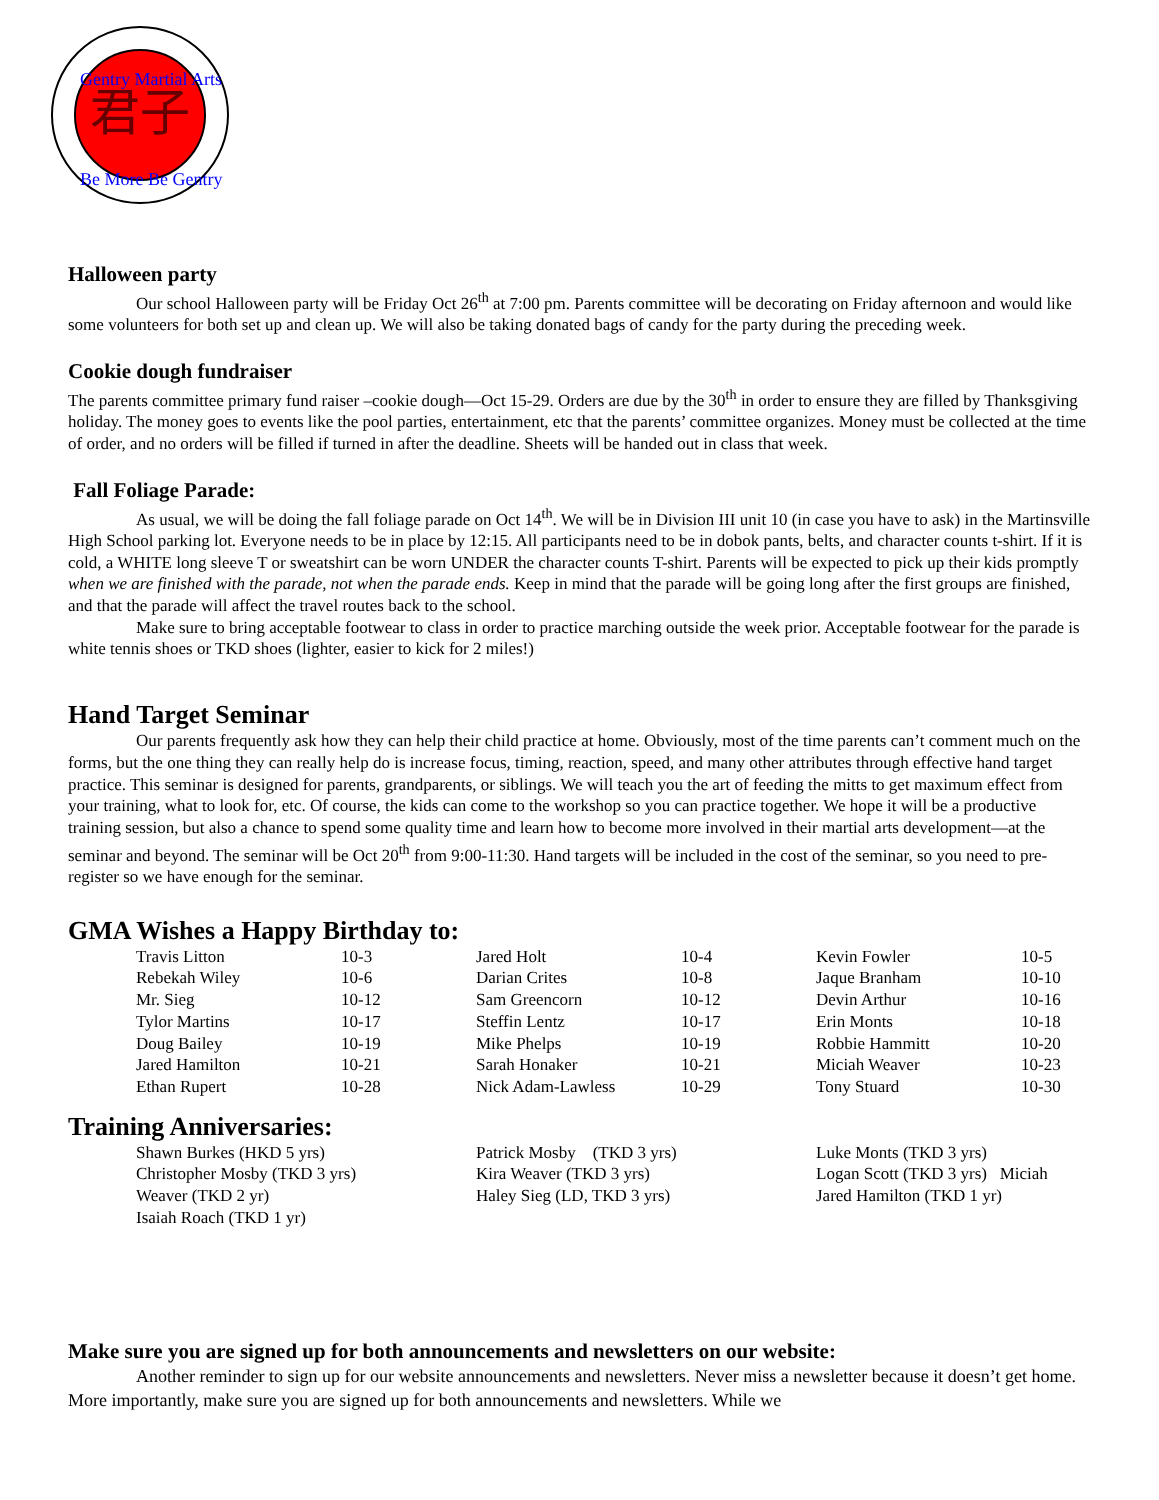君子
Gentry Martial Arts
Be More Be Gentry
Halloween party
Our school Halloween party will be Friday Oct 26<sup>th</sup> at 7:00 pm. Parents committee will be decorating on Friday afternoon and would like some volunteers for both set up and clean up. We will also be taking donated bags of candy for the party during the preceding week.
Cookie dough fundraiser
The parents committee primary fund raiser –cookie dough—Oct 15-29. Orders are due by the 30<sup>th</sup> in order to ensure they are filled by Thanksgiving holiday. The money goes to events like the pool parties, entertainment, etc that the parents’ committee organizes. Money must be collected at the time of order, and no orders will be filled if turned in after the deadline. Sheets will be handed out in class that week.
Fall Foliage Parade:
As usual, we will be doing the fall foliage parade on Oct 14<sup>th</sup>. We will be in Division III unit 10 (in case you have to ask) in the Martinsville High School parking lot. Everyone needs to be in place by 12:15. All participants need to be in dobok pants, belts, and character counts t-shirt. If it is cold, a WHITE long sleeve T or sweatshirt can be worn UNDER the character counts T-shirt. Parents will be expected to pick up their kids promptly when we are finished with the parade, not when the parade ends. Keep in mind that the parade will be going long after the first groups are finished, and that the parade will affect the travel routes back to the school.
Make sure to bring acceptable footwear to class in order to practice marching outside the week prior. Acceptable footwear for the parade is white tennis shoes or TKD shoes (lighter, easier to kick for 2 miles!)
Hand Target Seminar
Our parents frequently ask how they can help their child practice at home. Obviously, most of the time parents can’t comment much on the forms, but the one thing they can really help do is increase focus, timing, reaction, speed, and many other attributes through effective hand target practice. This seminar is designed for parents, grandparents, or siblings. We will teach you the art of feeding the mitts to get maximum effect from your training, what to look for, etc. Of course, the kids can come to the workshop so you can practice together. We hope it will be a productive training session, but also a chance to spend some quality time and learn how to become more involved in their martial arts development—at the seminar and beyond. The seminar will be Oct 20<sup>th</sup> from 9:00-11:30. Hand targets will be included in the cost of the seminar, so you need to pre-register so we have enough for the seminar.
GMA Wishes a Happy Birthday to:
| Travis Litton | 10-3 | Jared Holt | 10-4 | Kevin Fowler | 10-5 |
| Rebekah Wiley | 10-6 | Darian Crites | 10-8 | Jaque Branham | 10-10 |
| Mr. Sieg | 10-12 | Sam Greencorn | 10-12 | Devin Arthur | 10-16 |
| Tylor Martins | 10-17 | Steffin Lentz | 10-17 | Erin Monts | 10-18 |
| Doug Bailey | 10-19 | Mike Phelps | 10-19 | Robbie Hammitt | 10-20 |
| Jared Hamilton | 10-21 | Sarah Honaker | 10-21 | Miciah Weaver | 10-23 |
| Ethan Rupert | 10-28 | Nick Adam-Lawless | 10-29 | Tony Stuard | 10-30 |
Training Anniversaries:
| Shawn Burkes (HKD 5 yrs) | Patrick Mosby (TKD 3 yrs) | Luke Monts (TKD 3 yrs) |
| Christopher Mosby (TKD 3 yrs) | Kira Weaver (TKD 3 yrs) | Logan Scott (TKD 3 yrs) Miciah |
| Weaver (TKD 2 yr) | Haley Sieg (LD, TKD 3 yrs) | Jared Hamilton (TKD 1 yr) |
| Isaiah Roach (TKD 1 yr) | | |
Make sure you are signed up for both announcements and newsletters on our website:
Another reminder to sign up for our website announcements and newsletters. Never miss a newsletter because it doesn’t get home. More importantly, make sure you are signed up for both announcements and newsletters. While we